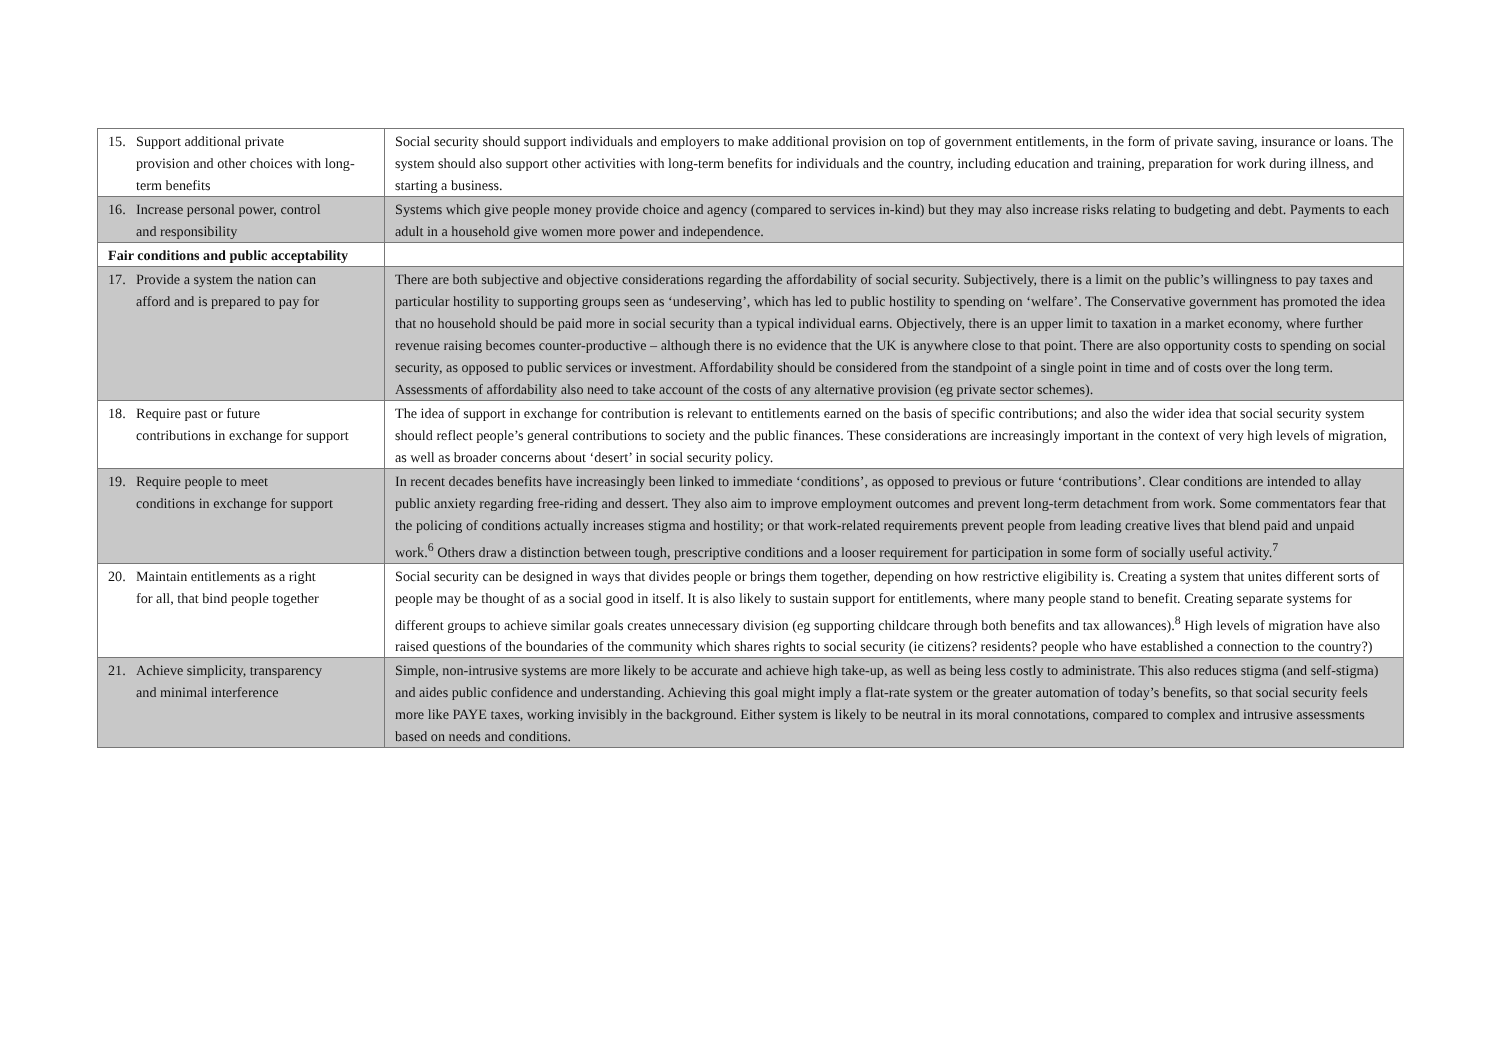| 15. Support additional private provision and other choices with long-term benefits | Social security should support individuals and employers to make additional provision on top of government entitlements, in the form of private saving, insurance or loans. The system should also support other activities with long-term benefits for individuals and the country, including education and training, preparation for work during illness, and starting a business. |
| 16. Increase personal power, control and responsibility | Systems which give people money provide choice and agency (compared to services in-kind) but they may also increase risks relating to budgeting and debt. Payments to each adult in a household give women more power and independence. |
| Fair conditions and public acceptability | |
| 17. Provide a system the nation can afford and is prepared to pay for | There are both subjective and objective considerations regarding the affordability of social security. Subjectively, there is a limit on the public’s willingness to pay taxes and particular hostility to supporting groups seen as ‘undeserving’, which has led to public hostility to spending on ‘welfare’. The Conservative government has promoted the idea that no household should be paid more in social security than a typical individual earns. Objectively, there is an upper limit to taxation in a market economy, where further revenue raising becomes counter-productive – although there is no evidence that the UK is anywhere close to that point. There are also opportunity costs to spending on social security, as opposed to public services or investment. Affordability should be considered from the standpoint of a single point in time and of costs over the long term. Assessments of affordability also need to take account of the costs of any alternative provision (eg private sector schemes). |
| 18. Require past or future contributions in exchange for support | The idea of support in exchange for contribution is relevant to entitlements earned on the basis of specific contributions; and also the wider idea that social security system should reflect people’s general contributions to society and the public finances. These considerations are increasingly important in the context of very high levels of migration, as well as broader concerns about ‘desert’ in social security policy. |
| 19. Require people to meet conditions in exchange for support | In recent decades benefits have increasingly been linked to immediate ‘conditions’, as opposed to previous or future ‘contributions’. Clear conditions are intended to allay public anxiety regarding free-riding and dessert. They also aim to improve employment outcomes and prevent long-term detachment from work. Some commentators fear that the policing of conditions actually increases stigma and hostility; or that work-related requirements prevent people from leading creative lives that blend paid and unpaid work.<sup>6</sup> Others draw a distinction between tough, prescriptive conditions and a looser requirement for participation in some form of socially useful activity.<sup>7</sup> |
| 20. Maintain entitlements as a right for all, that bind people together | Social security can be designed in ways that divides people or brings them together, depending on how restrictive eligibility is. Creating a system that unites different sorts of people may be thought of as a social good in itself. It is also likely to sustain support for entitlements, where many people stand to benefit. Creating separate systems for different groups to achieve similar goals creates unnecessary division (eg supporting childcare through both benefits and tax allowances).<sup>8</sup> High levels of migration have also raised questions of the boundaries of the community which shares rights to social security (ie citizens? residents? people who have established a connection to the country?) |
| 21. Achieve simplicity, transparency and minimal interference | Simple, non-intrusive systems are more likely to be accurate and achieve high take-up, as well as being less costly to administrate. This also reduces stigma (and self-stigma) and aides public confidence and understanding. Achieving this goal might imply a flat-rate system or the greater automation of today’s benefits, so that social security feels more like PAYE taxes, working invisibly in the background. Either system is likely to be neutral in its moral connotations, compared to complex and intrusive assessments based on needs and conditions. |